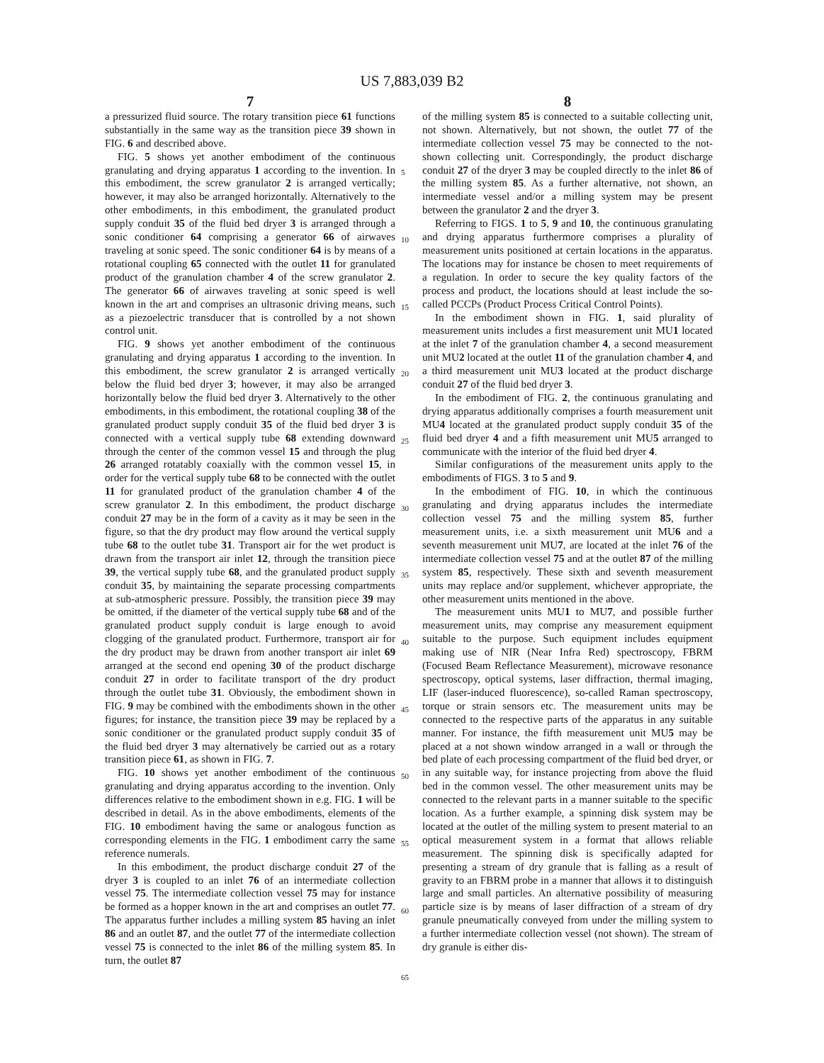US 7,883,039 B2
7
a pressurized fluid source. The rotary transition piece 61 functions substantially in the same way as the transition piece 39 shown in FIG. 6 and described above.
FIG. 5 shows yet another embodiment of the continuous granulating and drying apparatus 1 according to the invention. In this embodiment, the screw granulator 2 is arranged vertically; however, it may also be arranged horizontally. Alternatively to the other embodiments, in this embodiment, the granulated product supply conduit 35 of the fluid bed dryer 3 is arranged through a sonic conditioner 64 comprising a generator 66 of airwaves traveling at sonic speed. The sonic conditioner 64 is by means of a rotational coupling 65 connected with the outlet 11 for granulated product of the granulation chamber 4 of the screw granulator 2. The generator 66 of airwaves traveling at sonic speed is well known in the art and comprises an ultrasonic driving means, such as a piezoelectric transducer that is controlled by a not shown control unit.
FIG. 9 shows yet another embodiment of the continuous granulating and drying apparatus 1 according to the invention. In this embodiment, the screw granulator 2 is arranged vertically below the fluid bed dryer 3; however, it may also be arranged horizontally below the fluid bed dryer 3. Alternatively to the other embodiments, in this embodiment, the rotational coupling 38 of the granulated product supply conduit 35 of the fluid bed dryer 3 is connected with a vertical supply tube 68 extending downward through the center of the common vessel 15 and through the plug 26 arranged rotatably coaxially with the common vessel 15, in order for the vertical supply tube 68 to be connected with the outlet 11 for granulated product of the granulation chamber 4 of the screw granulator 2. In this embodiment, the product discharge conduit 27 may be in the form of a cavity as it may be seen in the figure, so that the dry product may flow around the vertical supply tube 68 to the outlet tube 31. Transport air for the wet product is drawn from the transport air inlet 12, through the transition piece 39, the vertical supply tube 68, and the granulated product supply conduit 35, by maintaining the separate processing compartments at sub-atmospheric pressure. Possibly, the transition piece 39 may be omitted, if the diameter of the vertical supply tube 68 and of the granulated product supply conduit is large enough to avoid clogging of the granulated product. Furthermore, transport air for the dry product may be drawn from another transport air inlet 69 arranged at the second end opening 30 of the product discharge conduit 27 in order to facilitate transport of the dry product through the outlet tube 31. Obviously, the embodiment shown in FIG. 9 may be combined with the embodiments shown in the other figures; for instance, the transition piece 39 may be replaced by a sonic conditioner or the granulated product supply conduit 35 of the fluid bed dryer 3 may alternatively be carried out as a rotary transition piece 61, as shown in FIG. 7.
FIG. 10 shows yet another embodiment of the continuous granulating and drying apparatus according to the invention. Only differences relative to the embodiment shown in e.g. FIG. 1 will be described in detail. As in the above embodiments, elements of the FIG. 10 embodiment having the same or analogous function as corresponding elements in the FIG. 1 embodiment carry the same reference numerals.
In this embodiment, the product discharge conduit 27 of the dryer 3 is coupled to an inlet 76 of an intermediate collection vessel 75. The intermediate collection vessel 75 may for instance be formed as a hopper known in the art and comprises an outlet 77. The apparatus further includes a milling system 85 having an inlet 86 and an outlet 87, and the outlet 77 of the intermediate collection vessel 75 is connected to the inlet 86 of the milling system 85. In turn, the outlet 87
8
of the milling system 85 is connected to a suitable collecting unit, not shown. Alternatively, but not shown, the outlet 77 of the intermediate collection vessel 75 may be connected to the not-shown collecting unit. Correspondingly, the product discharge conduit 27 of the dryer 3 may be coupled directly to the inlet 86 of the milling system 85. As a further alternative, not shown, an intermediate vessel and/or a milling system may be present between the granulator 2 and the dryer 3.
Referring to FIGS. 1 to 5, 9 and 10, the continuous granulating and drying apparatus furthermore comprises a plurality of measurement units positioned at certain locations in the apparatus. The locations may for instance be chosen to meet requirements of a regulation. In order to secure the key quality factors of the process and product, the locations should at least include the so-called PCCPs (Product Process Critical Control Points).
In the embodiment shown in FIG. 1, said plurality of measurement units includes a first measurement unit MU1 located at the inlet 7 of the granulation chamber 4, a second measurement unit MU2 located at the outlet 11 of the granulation chamber 4, and a third measurement unit MU3 located at the product discharge conduit 27 of the fluid bed dryer 3.
In the embodiment of FIG. 2, the continuous granulating and drying apparatus additionally comprises a fourth measurement unit MU4 located at the granulated product supply conduit 35 of the fluid bed dryer 4 and a fifth measurement unit MU5 arranged to communicate with the interior of the fluid bed dryer 4.
Similar configurations of the measurement units apply to the embodiments of FIGS. 3 to 5 and 9.
In the embodiment of FIG. 10, in which the continuous granulating and drying apparatus includes the intermediate collection vessel 75 and the milling system 85, further measurement units, i.e. a sixth measurement unit MU6 and a seventh measurement unit MU7, are located at the inlet 76 of the intermediate collection vessel 75 and at the outlet 87 of the milling system 85, respectively. These sixth and seventh measurement units may replace and/or supplement, whichever appropriate, the other measurement units mentioned in the above.
The measurement units MU1 to MU7, and possible further measurement units, may comprise any measurement equipment suitable to the purpose. Such equipment includes equipment making use of NIR (Near Infra Red) spectroscopy, FBRM (Focused Beam Reflectance Measurement), microwave resonance spectroscopy, optical systems, laser diffraction, thermal imaging, LIF (laser-induced fluorescence), so-called Raman spectroscopy, torque or strain sensors etc. The measurement units may be connected to the respective parts of the apparatus in any suitable manner. For instance, the fifth measurement unit MU5 may be placed at a not shown window arranged in a wall or through the bed plate of each processing compartment of the fluid bed dryer, or in any suitable way, for instance projecting from above the fluid bed in the common vessel. The other measurement units may be connected to the relevant parts in a manner suitable to the specific location. As a further example, a spinning disk system may be located at the outlet of the milling system to present material to an optical measurement system in a format that allows reliable measurement. The spinning disk is specifically adapted for presenting a stream of dry granule that is falling as a result of gravity to an FBRM probe in a manner that allows it to distinguish large and small particles. An alternative possibility of measuring particle size is by means of laser diffraction of a stream of dry granule pneumatically conveyed from under the milling system to a further intermediate collection vessel (not shown). The stream of dry granule is either dis-
5
10
15
20
25
30
35
40
45
50
55
60
65